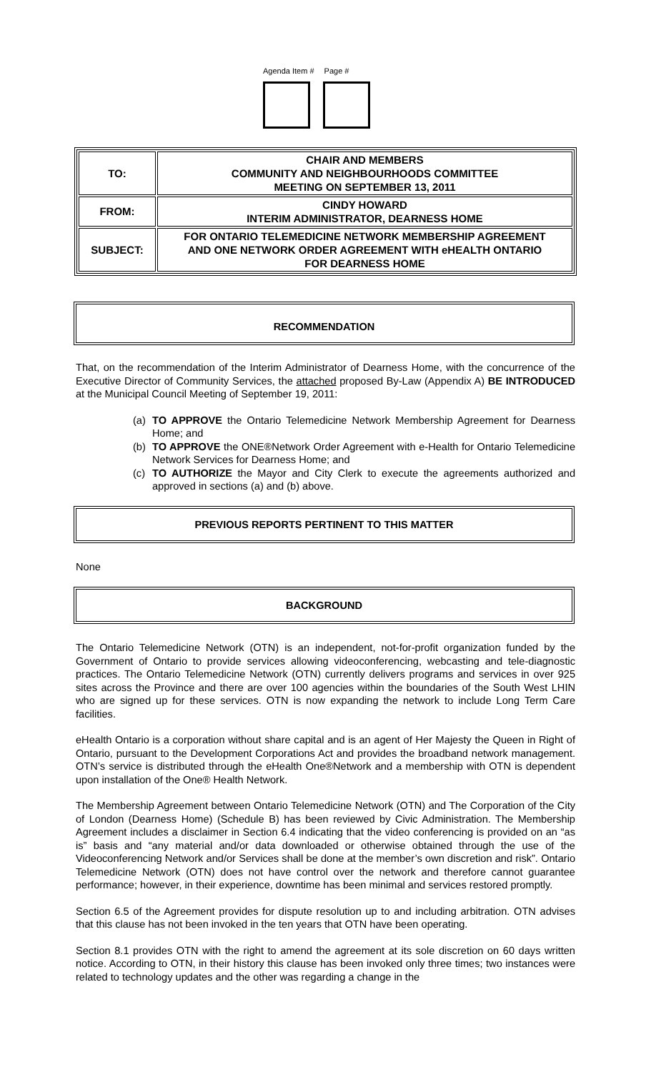Agenda Item # Page #
| TO: | CHAIR AND MEMBERS COMMUNITY AND NEIGHBOURHOODS COMMITTEE MEETING ON SEPTEMBER 13, 2011 |
| FROM: | CINDY HOWARD INTERIM ADMINISTRATOR, DEARNESS HOME |
| SUBJECT: | FOR ONTARIO TELEMEDICINE NETWORK MEMBERSHIP AGREEMENT AND ONE NETWORK ORDER AGREEMENT WITH eHEALTH ONTARIO FOR DEARNESS HOME |
RECOMMENDATION
That, on the recommendation of the Interim Administrator of Dearness Home, with the concurrence of the Executive Director of Community Services, the attached proposed By-Law (Appendix A) BE INTRODUCED at the Municipal Council Meeting of September 19, 2011:
(a) TO APPROVE the Ontario Telemedicine Network Membership Agreement for Dearness Home; and
(b) TO APPROVE the ONE®Network Order Agreement with e-Health for Ontario Telemedicine Network Services for Dearness Home; and
(c) TO AUTHORIZE the Mayor and City Clerk to execute the agreements authorized and approved in sections (a) and (b) above.
PREVIOUS REPORTS PERTINENT TO THIS MATTER
None
BACKGROUND
The Ontario Telemedicine Network (OTN) is an independent, not-for-profit organization funded by the Government of Ontario to provide services allowing videoconferencing, webcasting and tele-diagnostic practices. The Ontario Telemedicine Network (OTN) currently delivers programs and services in over 925 sites across the Province and there are over 100 agencies within the boundaries of the South West LHIN who are signed up for these services. OTN is now expanding the network to include Long Term Care facilities.
eHealth Ontario is a corporation without share capital and is an agent of Her Majesty the Queen in Right of Ontario, pursuant to the Development Corporations Act and provides the broadband network management. OTN’s service is distributed through the eHealth One®Network and a membership with OTN is dependent upon installation of the One® Health Network.
The Membership Agreement between Ontario Telemedicine Network (OTN) and The Corporation of the City of London (Dearness Home) (Schedule B) has been reviewed by Civic Administration. The Membership Agreement includes a disclaimer in Section 6.4 indicating that the video conferencing is provided on an “as is” basis and “any material and/or data downloaded or otherwise obtained through the use of the Videoconferencing Network and/or Services shall be done at the member’s own discretion and risk”. Ontario Telemedicine Network (OTN) does not have control over the network and therefore cannot guarantee performance; however, in their experience, downtime has been minimal and services restored promptly.
Section 6.5 of the Agreement provides for dispute resolution up to and including arbitration. OTN advises that this clause has not been invoked in the ten years that OTN have been operating.
Section 8.1 provides OTN with the right to amend the agreement at its sole discretion on 60 days written notice. According to OTN, in their history this clause has been invoked only three times; two instances were related to technology updates and the other was regarding a change in the